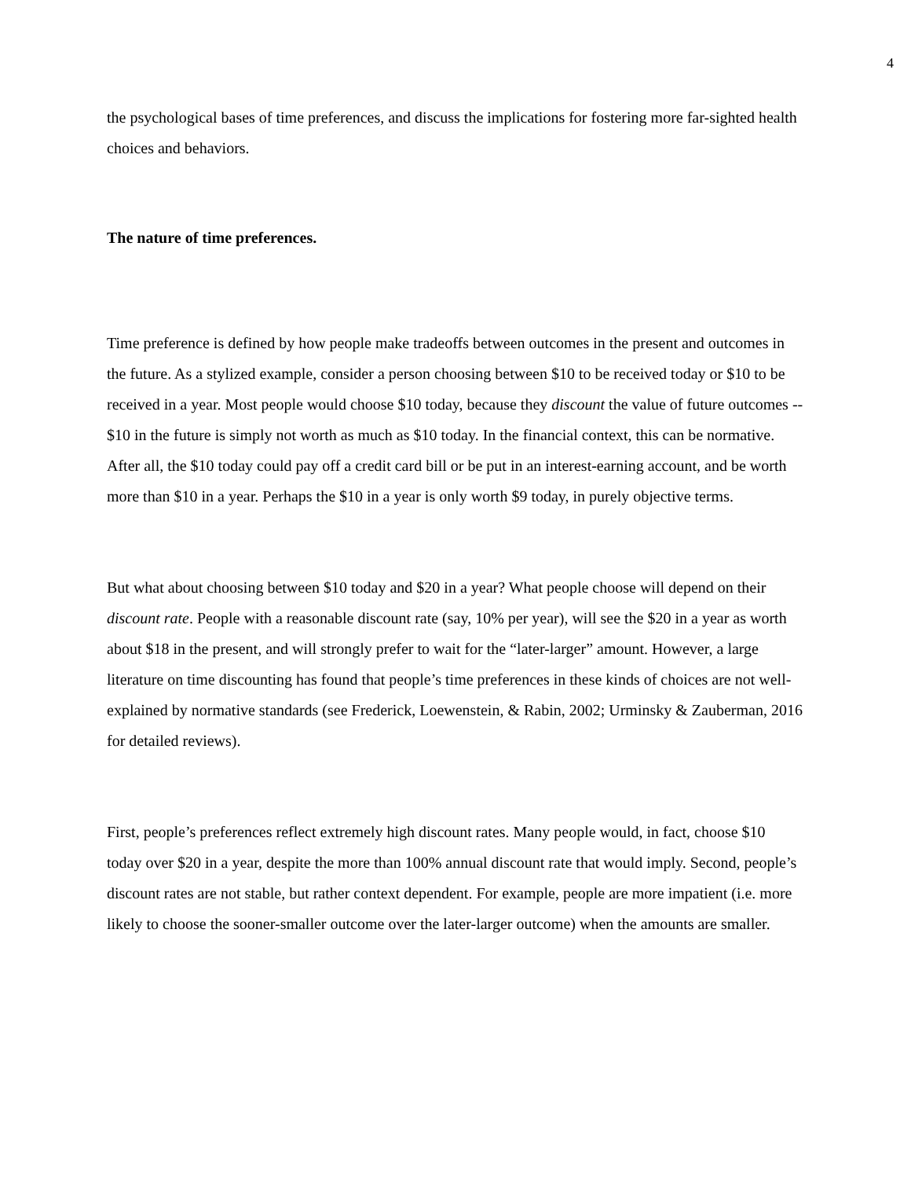4
the psychological bases of time preferences, and discuss the implications for fostering more far-sighted health choices and behaviors.
The nature of time preferences.
Time preference is defined by how people make tradeoffs between outcomes in the present and outcomes in the future. As a stylized example, consider a person choosing between $10 to be received today or $10 to be received in a year. Most people would choose $10 today, because they discount the value of future outcomes -- $10 in the future is simply not worth as much as $10 today. In the financial context, this can be normative. After all, the $10 today could pay off a credit card bill or be put in an interest-earning account, and be worth more than $10 in a year. Perhaps the $10 in a year is only worth $9 today, in purely objective terms.
But what about choosing between $10 today and $20 in a year? What people choose will depend on their discount rate. People with a reasonable discount rate (say, 10% per year), will see the $20 in a year as worth about $18 in the present, and will strongly prefer to wait for the “later-larger” amount. However, a large literature on time discounting has found that people’s time preferences in these kinds of choices are not well-explained by normative standards (see Frederick, Loewenstein, & Rabin, 2002; Urminsky & Zauberman, 2016 for detailed reviews).
First, people’s preferences reflect extremely high discount rates. Many people would, in fact, choose $10 today over $20 in a year, despite the more than 100% annual discount rate that would imply. Second, people’s discount rates are not stable, but rather context dependent. For example, people are more impatient (i.e. more likely to choose the sooner-smaller outcome over the later-larger outcome) when the amounts are smaller.